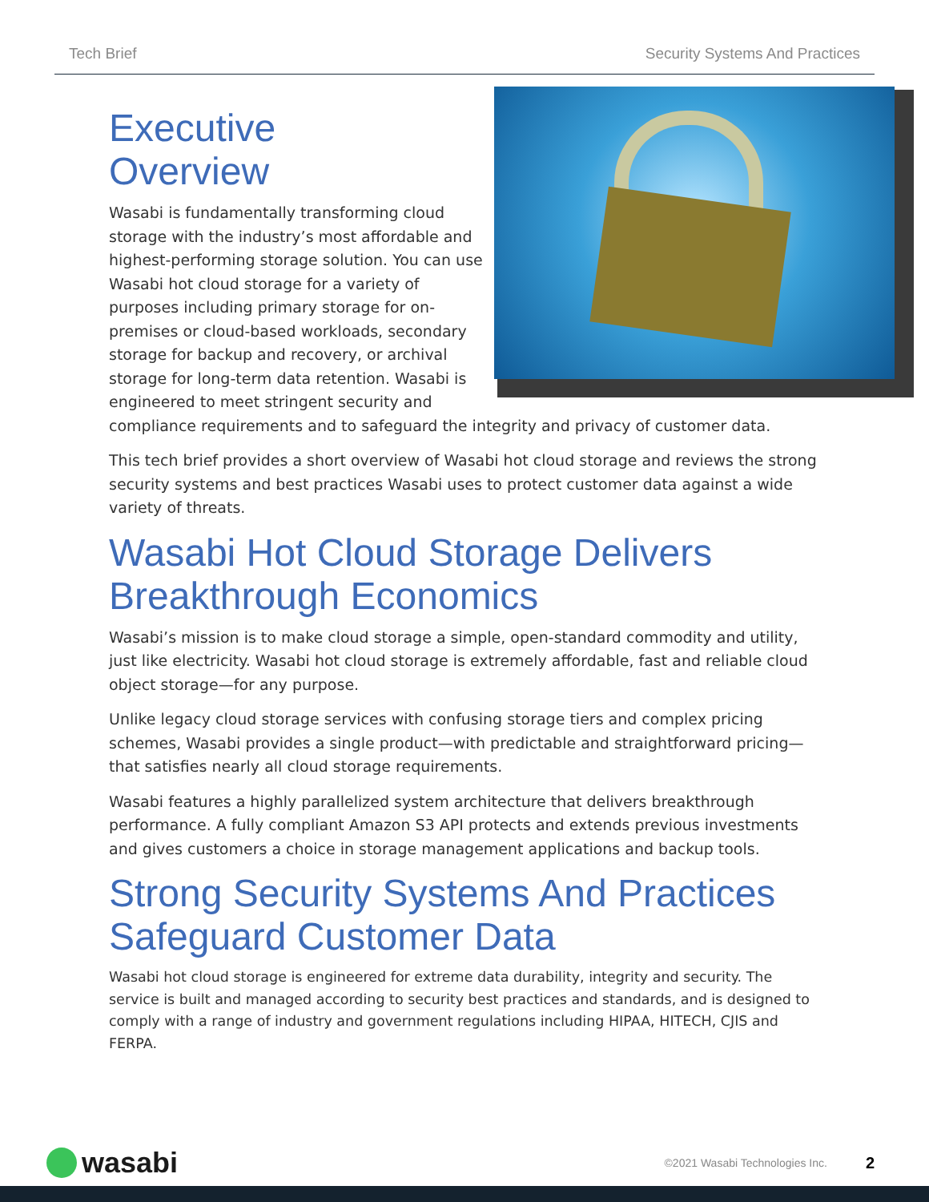Tech Brief Security Systems And Practices
Executive
Overview
Wasabi is fundamentally transforming cloud storage with the industry’s most affordable and highest-performing storage solution. You can use Wasabi hot cloud storage for a variety of purposes including primary storage for on-premises or cloud-based workloads, secondary storage for backup and recovery, or archival storage for long-term data retention. Wasabi is engineered to meet stringent security and compliance requirements and to safeguard the integrity and privacy of customer data.
This tech brief provides a short overview of Wasabi hot cloud storage and reviews the strong security systems and best practices Wasabi uses to protect customer data against a wide variety of threats.
Wasabi Hot Cloud Storage Delivers Breakthrough Economics
Wasabi’s mission is to make cloud storage a simple, open-standard commodity and utility, just like electricity. Wasabi hot cloud storage is extremely affordable, fast and reliable cloud object storage—for any purpose.
Unlike legacy cloud storage services with confusing storage tiers and complex pricing schemes, Wasabi provides a single product—with predictable and straightforward pricing—that satisfies nearly all cloud storage requirements.
Wasabi features a highly parallelized system architecture that delivers breakthrough performance. A fully compliant Amazon S3 API protects and extends previous investments and gives customers a choice in storage management applications and backup tools.
Strong Security Systems And Practices Safeguard Customer Data
Wasabi hot cloud storage is engineered for extreme data durability, integrity and security. The service is built and managed according to security best practices and standards, and is designed to comply with a range of industry and government regulations including HIPAA, HITECH, CJIS and FERPA.
wasabi
©2021 Wasabi Technologies Inc.
2